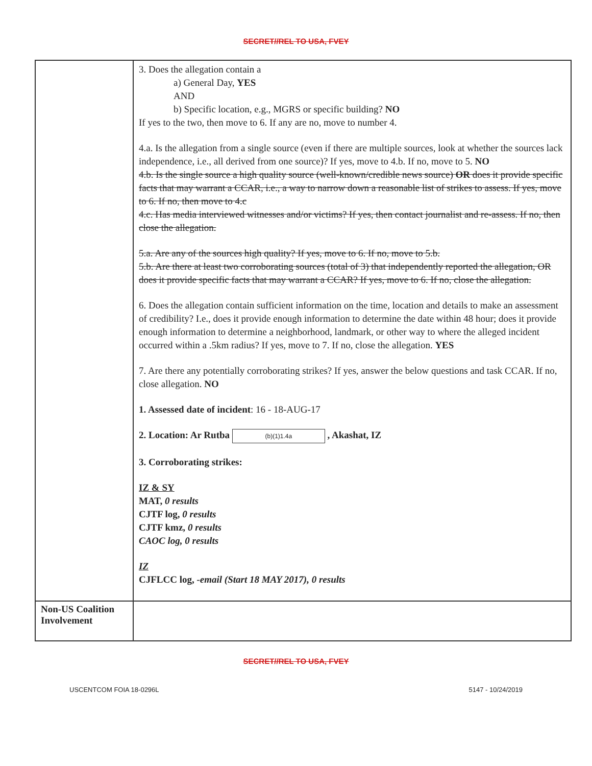SECRET//REL TO USA, FVEY
| | 3. Does the allegation contain a a) General Day, YES AND b) Specific location, e.g., MGRS or specific building? NO If yes to the two, then move to 6. If any are no, move to number 4. 4.a. Is the allegation from a single source (even if there are multiple sources, look at whether the sources lack independence, i.e., all derived from one source)? If yes, move to 4.b. If no, move to 5. NO 4.b. Is the single source a high quality source (well-known/credible news source) OR does it provide specific facts that may warrant a CCAR, i.e., a way to narrow down a reasonable list of strikes to assess. If yes, move to 6. If no, then move to 4.c 4.c. Has media interviewed witnesses and/or victims? If yes, then contact journalist and re-assess. If no, then close the allegation. 5.a. Are any of the sources high quality? If yes, move to 6. If no, move to 5.b. 5.b. Are there at least two corroborating sources (total of 3) that independently reported the allegation, OR does it provide specific facts that may warrant a CCAR? If yes, move to 6. If no, close the allegation. 6. Does the allegation contain sufficient information on the time, location and details to make an assessment of credibility? I.e., does it provide enough information to determine the date within 48 hour; does it provide enough information to determine a neighborhood, landmark, or other way to where the alleged incident occurred within a .5km radius? If yes, move to 7. If no, close the allegation. YES 7. Are there any potentially corroborating strikes? If yes, answer the below questions and task CCAR. If no, close allegation. NO 1. Assessed date of incident : 16 - 18-AUG-17 2. Location: Ar Rutba (b)(1)1.4a , Akashat, IZ 3. Corroborating strikes: IZ & SY MAT, 0 results CJTF log, 0 results CJTF kmz, 0 results CAOC log, 0 results IZ CJFLCC log, -email (Start 18 MAY 2017), 0 results |
| Non-US Coalition Involvement | |
SECRET//REL TO USA, FVEY
USCENTCOM FOIA 18-0296L 5147 - 10/24/2019